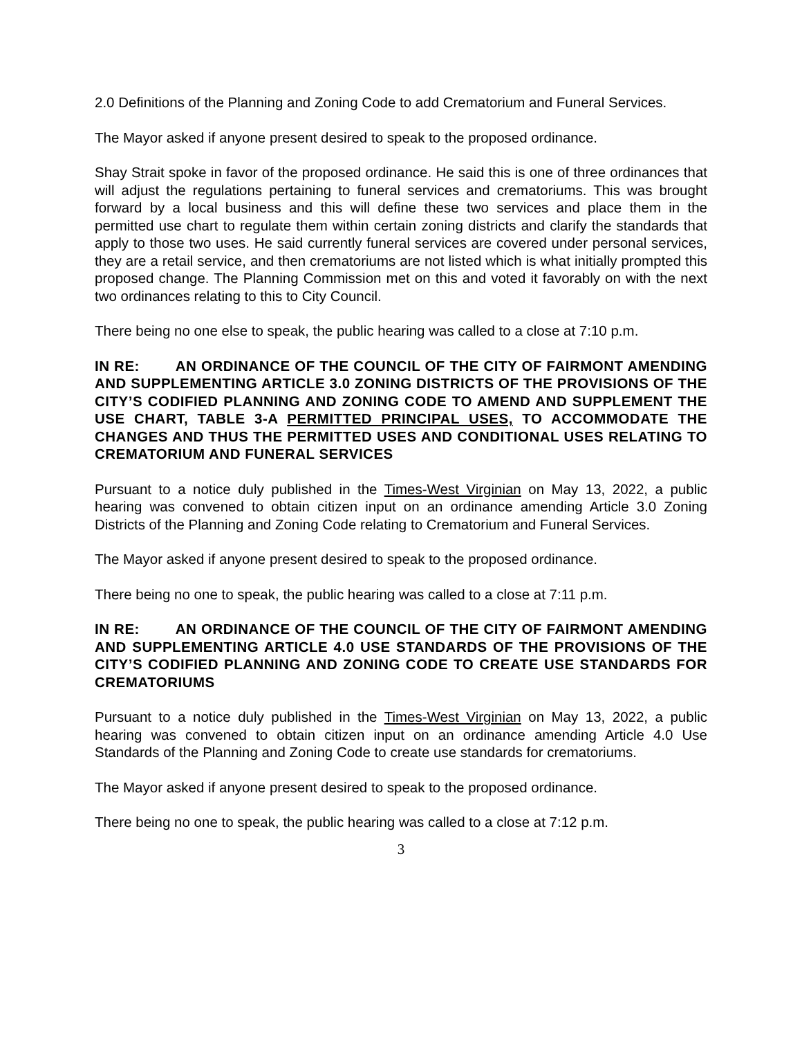2.0 Definitions of the Planning and Zoning Code to add Crematorium and Funeral Services.
The Mayor asked if anyone present desired to speak to the proposed ordinance.
Shay Strait spoke in favor of the proposed ordinance. He said this is one of three ordinances that will adjust the regulations pertaining to funeral services and crematoriums. This was brought forward by a local business and this will define these two services and place them in the permitted use chart to regulate them within certain zoning districts and clarify the standards that apply to those two uses. He said currently funeral services are covered under personal services, they are a retail service, and then crematoriums are not listed which is what initially prompted this proposed change. The Planning Commission met on this and voted it favorably on with the next two ordinances relating to this to City Council.
There being no one else to speak, the public hearing was called to a close at 7:10 p.m.
IN RE: AN ORDINANCE OF THE COUNCIL OF THE CITY OF FAIRMONT AMENDING AND SUPPLEMENTING ARTICLE 3.0 ZONING DISTRICTS OF THE PROVISIONS OF THE CITY’S CODIFIED PLANNING AND ZONING CODE TO AMEND AND SUPPLEMENT THE USE CHART, TABLE 3-A PERMITTED PRINCIPAL USES, TO ACCOMMODATE THE CHANGES AND THUS THE PERMITTED USES AND CONDITIONAL USES RELATING TO CREMATORIUM AND FUNERAL SERVICES
Pursuant to a notice duly published in the Times-West Virginian on May 13, 2022, a public hearing was convened to obtain citizen input on an ordinance amending Article 3.0 Zoning Districts of the Planning and Zoning Code relating to Crematorium and Funeral Services.
The Mayor asked if anyone present desired to speak to the proposed ordinance.
There being no one to speak, the public hearing was called to a close at 7:11 p.m.
IN RE: AN ORDINANCE OF THE COUNCIL OF THE CITY OF FAIRMONT AMENDING AND SUPPLEMENTING ARTICLE 4.0 USE STANDARDS OF THE PROVISIONS OF THE CITY’S CODIFIED PLANNING AND ZONING CODE TO CREATE USE STANDARDS FOR CREMATORIUMS
Pursuant to a notice duly published in the Times-West Virginian on May 13, 2022, a public hearing was convened to obtain citizen input on an ordinance amending Article 4.0 Use Standards of the Planning and Zoning Code to create use standards for crematoriums.
The Mayor asked if anyone present desired to speak to the proposed ordinance.
There being no one to speak, the public hearing was called to a close at 7:12 p.m.
3